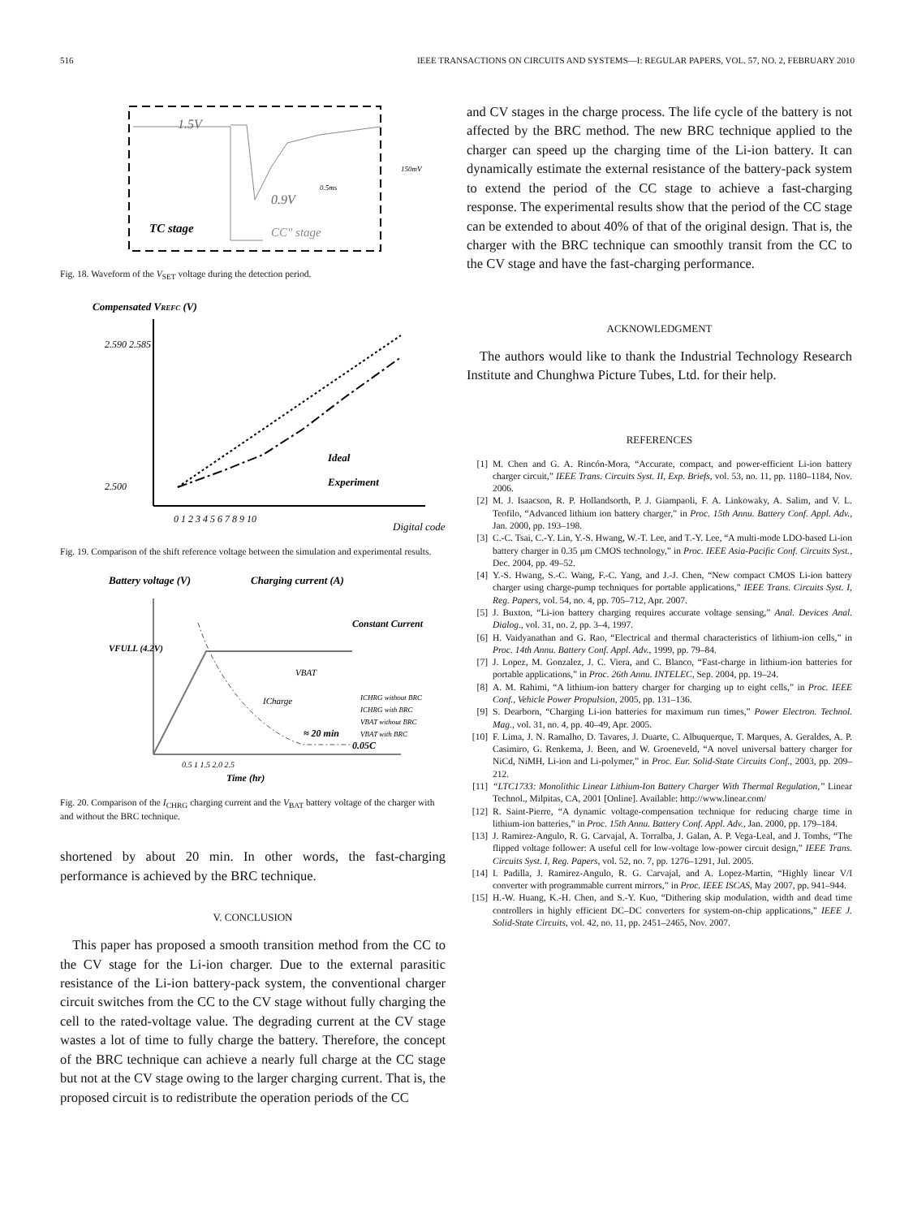516 IEEE TRANSACTIONS ON CIRCUITS AND SYSTEMS—I: REGULAR PAPERS, VOL. 57, NO. 2, FEBRUARY 2010
1.5V
0.9V
150mV
0.5ms
TC stage
CC" stage
Fig. 18. Waveform of the V<sub>SET</sub> voltage during the detection period.
Compensated VREFC (V)
2.590 2.585
2.500
Ideal
Experiment
0 1 2 3 4 5 6 7 8 9 10
Digital code
Fig. 19. Comparison of the shift reference voltage between the simulation and experimental results.
Battery voltage (V)
Charging current (A)
Constant Current
VFULL (4.2V)
VBAT
ICharge
≈ 20 min
0.05C
ICHRG without BRC
ICHRG with BRC
VBAT without BRC
VBAT with BRC
0.5 1 1.5 2.0 2.5
Time (hr)
Fig. 20. Comparison of the I<sub>CHRG</sub> charging current and the V<sub>BAT</sub> battery voltage of the charger with and without the BRC technique.
shortened by about 20 min. In other words, the fast-charging performance is achieved by the BRC technique.
V. CONCLUSION
This paper has proposed a smooth transition method from the CC to the CV stage for the Li-ion charger. Due to the external parasitic resistance of the Li-ion battery-pack system, the conventional charger circuit switches from the CC to the CV stage without fully charging the cell to the rated-voltage value. The degrading current at the CV stage wastes a lot of time to fully charge the battery. Therefore, the concept of the BRC technique can achieve a nearly full charge at the CC stage but not at the CV stage owing to the larger charging current. That is, the proposed circuit is to redistribute the operation periods of the CC
and CV stages in the charge process. The life cycle of the battery is not affected by the BRC method. The new BRC technique applied to the charger can speed up the charging time of the Li-ion battery. It can dynamically estimate the external resistance of the battery-pack system to extend the period of the CC stage to achieve a fast-charging response. The experimental results show that the period of the CC stage can be extended to about 40% of that of the original design. That is, the charger with the BRC technique can smoothly transit from the CC to the CV stage and have the fast-charging performance.
ACKNOWLEDGMENT
The authors would like to thank the Industrial Technology Research Institute and Chunghwa Picture Tubes, Ltd. for their help.
REFERENCES
[1] M. Chen and G. A. Rincón-Mora, “Accurate, compact, and power-efficient Li-ion battery charger circuit,” IEEE Trans. Circuits Syst. II, Exp. Briefs, vol. 53, no. 11, pp. 1180–1184, Nov. 2006.
[2] M. J. Isaacson, R. P. Hollandsorth, P. J. Giampaoli, F. A. Linkowaky, A. Salim, and V. L. Teofilo, “Advanced lithium ion battery charger,” in Proc. 15th Annu. Battery Conf. Appl. Adv., Jan. 2000, pp. 193–198.
[3] C.-C. Tsai, C.-Y. Lin, Y.-S. Hwang, W.-T. Lee, and T.-Y. Lee, “A multi-mode LDO-based Li-ion battery charger in 0.35 μm CMOS technology,” in Proc. IEEE Asia-Pacific Conf. Circuits Syst., Dec. 2004, pp. 49–52.
[4] Y.-S. Hwang, S.-C. Wang, F.-C. Yang, and J.-J. Chen, “New compact CMOS Li-ion battery charger using charge-pump techniques for portable applications,” IEEE Trans. Circuits Syst. I, Reg. Papers, vol. 54, no. 4, pp. 705–712, Apr. 2007.
[5] J. Buxton, “Li-ion battery charging requires accurate voltage sensing,” Anal. Devices Anal. Dialog., vol. 31, no. 2, pp. 3–4, 1997.
[6] H. Vaidyanathan and G. Rao, “Electrical and thermal characteristics of lithium-ion cells,” in Proc. 14th Annu. Battery Conf. Appl. Adv., 1999, pp. 79–84.
[7] J. Lopez, M. Gonzalez, J. C. Viera, and C. Blanco, “Fast-charge in lithium-ion batteries for portable applications,” in Proc. 26th Annu. INTELEC, Sep. 2004, pp. 19–24.
[8] A. M. Rahimi, “A lithium-ion battery charger for charging up to eight cells,” in Proc. IEEE Conf., Vehicle Power Propulsion, 2005, pp. 131–136.
[9] S. Dearborn, “Charging Li-ion batteries for maximum run times,” Power Electron. Technol. Mag., vol. 31, no. 4, pp. 40–49, Apr. 2005.
[10]
F. Lima, J. N. Ramalho, D. Tavares, J. Duarte, C. Albuquerque, T. Marques, A. Geraldes, A. P. Casimiro, G. Renkema, J. Been, and W. Groeneveld, “A novel universal battery charger for NiCd, NiMH, Li-ion and Li-polymer,” in Proc. Eur. Solid-State Circuits Conf., 2003, pp. 209–212.
[11]
“LTC1733: Monolithic Linear Lithium-Ion Battery Charger With Thermal Regulation,” Linear Technol., Milpitas, CA, 2001 [Online]. Available: http://www.linear.com/
[12]
R. Saint-Pierre, “A dynamic voltage-compensation technique for reducing charge time in lithium-ion batteries,” in Proc. 15th Annu. Battery Conf. Appl. Adv., Jan. 2000, pp. 179–184.
[13]
J. Ramirez-Angulo, R. G. Carvajal, A. Torralba, J. Galan, A. P. Vega-Leal, and J. Tombs, “The flipped voltage follower: A useful cell for low-voltage low-power circuit design,” IEEE Trans. Circuits Syst. I, Reg. Papers, vol. 52, no. 7, pp. 1276–1291, Jul. 2005.
[14]
I. Padilla, J. Ramirez-Angulo, R. G. Carvajal, and A. Lopez-Martin, “Highly linear V/I converter with programmable current mirrors,” in Proc. IEEE ISCAS, May 2007, pp. 941–944.
[15]
H.-W. Huang, K.-H. Chen, and S.-Y. Kuo, “Dithering skip modulation, width and dead time controllers in highly efficient DC–DC converters for system-on-chip applications,” IEEE J. Solid-State Circuits, vol. 42, no. 11, pp. 2451–2465, Nov. 2007.